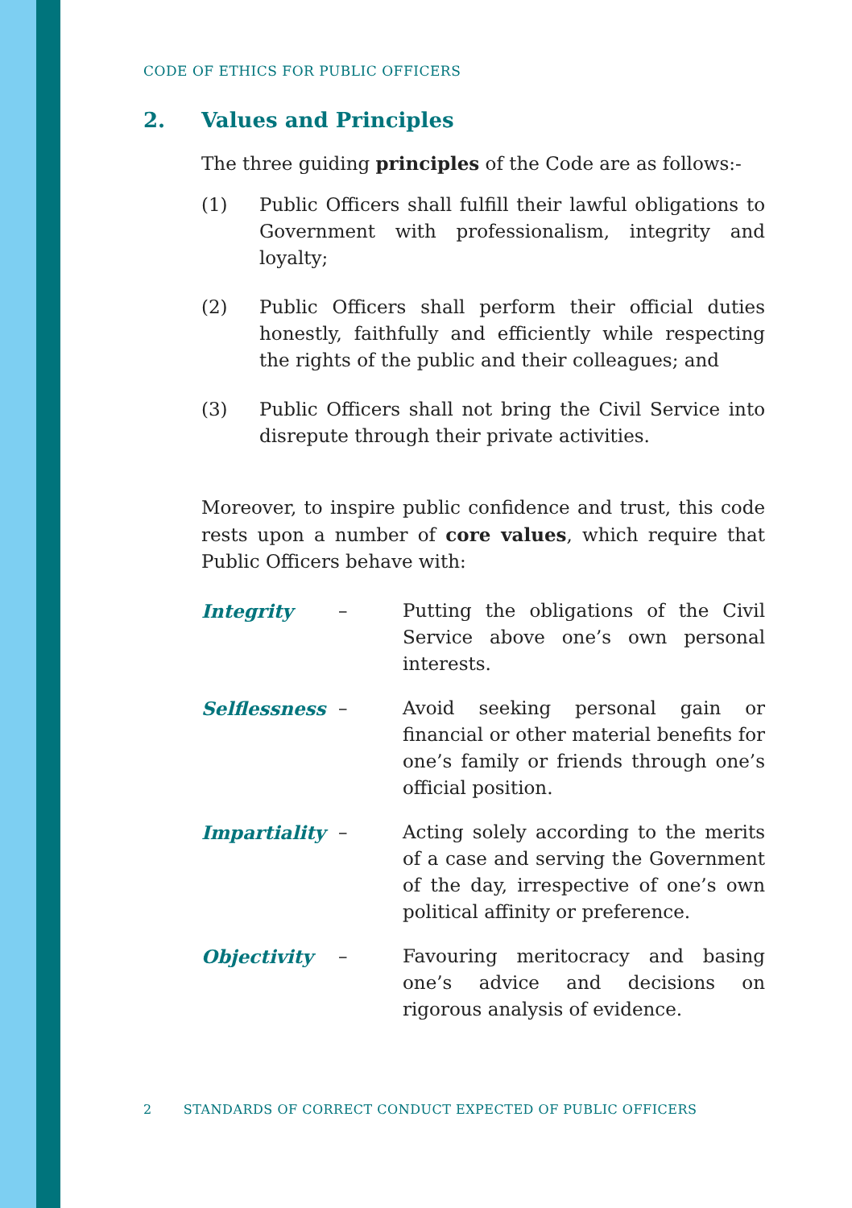CODE OF ETHICS FOR PUBLIC OFFICERS
2. Values and Principles
The three guiding principles of the Code are as follows:-
(1) Public Officers shall fulfill their lawful obligations to Government with professionalism, integrity and loyalty;
(2) Public Officers shall perform their official duties honestly, faithfully and efficiently while respecting the rights of the public and their colleagues; and
(3) Public Officers shall not bring the Civil Service into disrepute through their private activities.
Moreover, to inspire public confidence and trust, this code rests upon a number of core values, which require that Public Officers behave with:
Integrity – Putting the obligations of the Civil Service above one’s own personal interests.
Selflessness – Avoid seeking personal gain or financial or other material benefits for one’s family or friends through one’s official position.
Impartiality – Acting solely according to the merits of a case and serving the Government of the day, irrespective of one’s own political affinity or preference.
Objectivity – Favouring meritocracy and basing one’s advice and decisions on rigorous analysis of evidence.
2 STANDARDS OF CORRECT CONDUCT EXPECTED OF PUBLIC OFFICERS